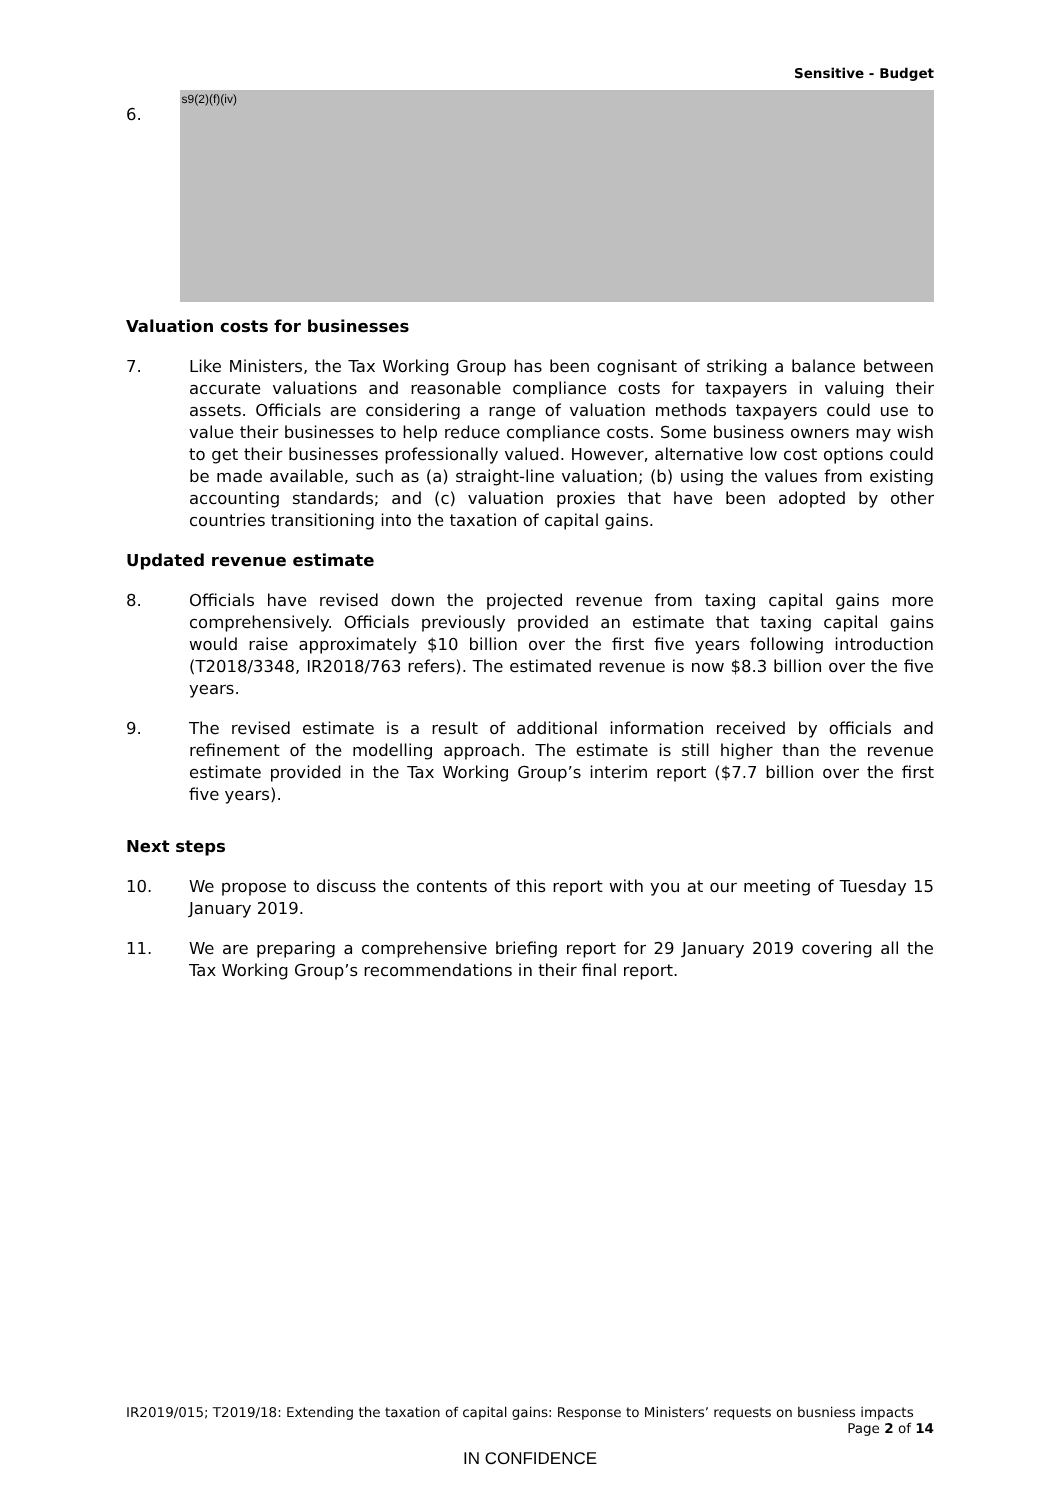Sensitive - Budget
6.
s9(2)(f)(iv)
Valuation costs for businesses
7. Like Ministers, the Tax Working Group has been cognisant of striking a balance between accurate valuations and reasonable compliance costs for taxpayers in valuing their assets. Officials are considering a range of valuation methods taxpayers could use to value their businesses to help reduce compliance costs. Some business owners may wish to get their businesses professionally valued. However, alternative low cost options could be made available, such as (a) straight-line valuation; (b) using the values from existing accounting standards; and (c) valuation proxies that have been adopted by other countries transitioning into the taxation of capital gains.
Updated revenue estimate
8. Officials have revised down the projected revenue from taxing capital gains more comprehensively. Officials previously provided an estimate that taxing capital gains would raise approximately $10 billion over the first five years following introduction (T2018/3348, IR2018/763 refers). The estimated revenue is now $8.3 billion over the five years.
9. The revised estimate is a result of additional information received by officials and refinement of the modelling approach. The estimate is still higher than the revenue estimate provided in the Tax Working Group’s interim report ($7.7 billion over the first five years).
Next steps
10. We propose to discuss the contents of this report with you at our meeting of Tuesday 15 January 2019.
11. We are preparing a comprehensive briefing report for 29 January 2019 covering all the Tax Working Group’s recommendations in their final report.
IR2019/015; T2019/18: Extending the taxation of capital gains: Response to Ministers’ requests on busniess impacts
Page 2 of 14
IN CONFIDENCE